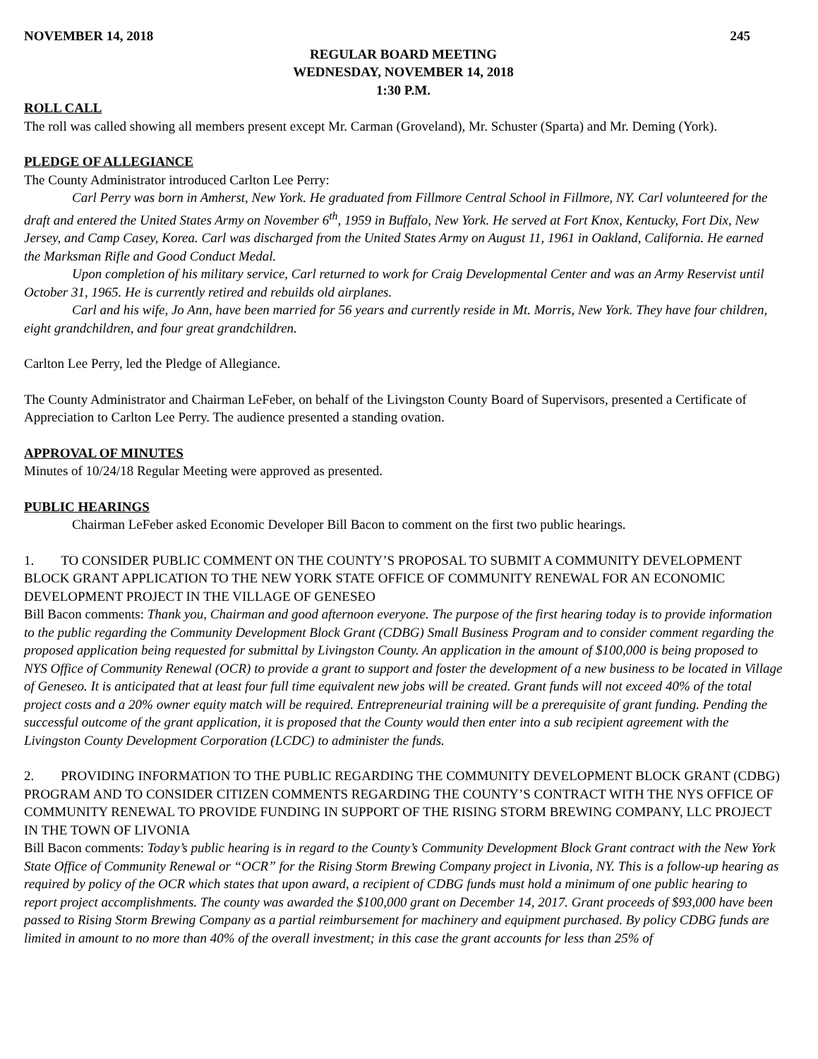NOVEMBER 14, 2018 245
REGULAR BOARD MEETING
WEDNESDAY, NOVEMBER 14, 2018
1:30 P.M.
ROLL CALL
The roll was called showing all members present except Mr. Carman (Groveland), Mr. Schuster (Sparta) and Mr. Deming (York).
PLEDGE OF ALLEGIANCE
The County Administrator introduced Carlton Lee Perry:
Carl Perry was born in Amherst, New York. He graduated from Fillmore Central School in Fillmore, NY. Carl volunteered for the draft and entered the United States Army on November 6<sup>th</sup>, 1959 in Buffalo, New York. He served at Fort Knox, Kentucky, Fort Dix, New Jersey, and Camp Casey, Korea. Carl was discharged from the United States Army on August 11, 1961 in Oakland, California. He earned the Marksman Rifle and Good Conduct Medal.
Upon completion of his military service, Carl returned to work for Craig Developmental Center and was an Army Reservist until October 31, 1965. He is currently retired and rebuilds old airplanes.
Carl and his wife, Jo Ann, have been married for 56 years and currently reside in Mt. Morris, New York. They have four children, eight grandchildren, and four great grandchildren.
Carlton Lee Perry, led the Pledge of Allegiance.
The County Administrator and Chairman LeFeber, on behalf of the Livingston County Board of Supervisors, presented a Certificate of Appreciation to Carlton Lee Perry. The audience presented a standing ovation.
APPROVAL OF MINUTES
Minutes of 10/24/18 Regular Meeting were approved as presented.
PUBLIC HEARINGS
Chairman LeFeber asked Economic Developer Bill Bacon to comment on the first two public hearings.
1. TO CONSIDER PUBLIC COMMENT ON THE COUNTY’S PROPOSAL TO SUBMIT A COMMUNITY DEVELOPMENT BLOCK GRANT APPLICATION TO THE NEW YORK STATE OFFICE OF COMMUNITY RENEWAL FOR AN ECONOMIC DEVELOPMENT PROJECT IN THE VILLAGE OF GENESEO
Bill Bacon comments: Thank you, Chairman and good afternoon everyone. The purpose of the first hearing today is to provide information to the public regarding the Community Development Block Grant (CDBG) Small Business Program and to consider comment regarding the proposed application being requested for submittal by Livingston County. An application in the amount of $100,000 is being proposed to NYS Office of Community Renewal (OCR) to provide a grant to support and foster the development of a new business to be located in Village of Geneseo. It is anticipated that at least four full time equivalent new jobs will be created. Grant funds will not exceed 40% of the total project costs and a 20% owner equity match will be required. Entrepreneurial training will be a prerequisite of grant funding. Pending the successful outcome of the grant application, it is proposed that the County would then enter into a sub recipient agreement with the Livingston County Development Corporation (LCDC) to administer the funds.
2. PROVIDING INFORMATION TO THE PUBLIC REGARDING THE COMMUNITY DEVELOPMENT BLOCK GRANT (CDBG) PROGRAM AND TO CONSIDER CITIZEN COMMENTS REGARDING THE COUNTY’S CONTRACT WITH THE NYS OFFICE OF COMMUNITY RENEWAL TO PROVIDE FUNDING IN SUPPORT OF THE RISING STORM BREWING COMPANY, LLC PROJECT IN THE TOWN OF LIVONIA
Bill Bacon comments: Today’s public hearing is in regard to the County’s Community Development Block Grant contract with the New York State Office of Community Renewal or “OCR” for the Rising Storm Brewing Company project in Livonia, NY. This is a follow-up hearing as required by policy of the OCR which states that upon award, a recipient of CDBG funds must hold a minimum of one public hearing to report project accomplishments. The county was awarded the $100,000 grant on December 14, 2017. Grant proceeds of $93,000 have been passed to Rising Storm Brewing Company as a partial reimbursement for machinery and equipment purchased. By policy CDBG funds are limited in amount to no more than 40% of the overall investment; in this case the grant accounts for less than 25% of